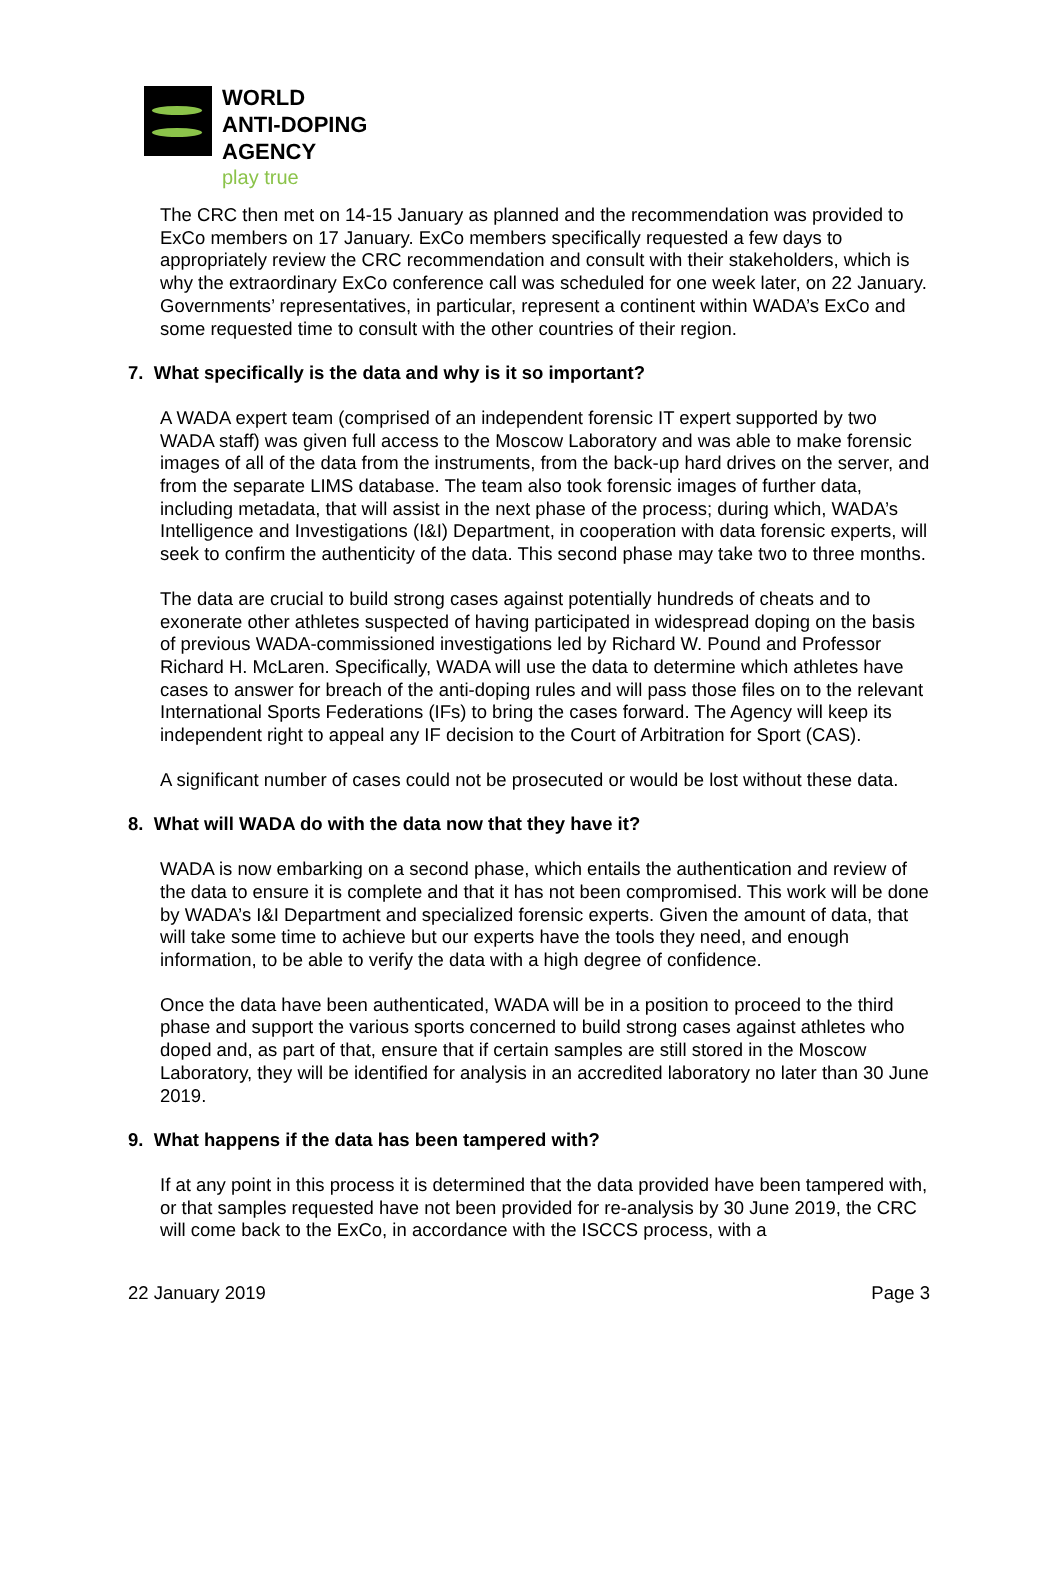WORLD
ANTI-DOPING
AGENCY
play true
The CRC then met on 14-15 January as planned and the recommendation was provided to ExCo members on 17 January. ExCo members specifically requested a few days to appropriately review the CRC recommendation and consult with their stakeholders, which is why the extraordinary ExCo conference call was scheduled for one week later, on 22 January. Governments’ representatives, in particular, represent a continent within WADA’s ExCo and some requested time to consult with the other countries of their region.
7. What specifically is the data and why is it so important?
A WADA expert team (comprised of an independent forensic IT expert supported by two WADA staff) was given full access to the Moscow Laboratory and was able to make forensic images of all of the data from the instruments, from the back-up hard drives on the server, and from the separate LIMS database. The team also took forensic images of further data, including metadata, that will assist in the next phase of the process; during which, WADA’s Intelligence and Investigations (I&I) Department, in cooperation with data forensic experts, will seek to confirm the authenticity of the data. This second phase may take two to three months.
The data are crucial to build strong cases against potentially hundreds of cheats and to exonerate other athletes suspected of having participated in widespread doping on the basis of previous WADA-commissioned investigations led by Richard W. Pound and Professor Richard H. McLaren. Specifically, WADA will use the data to determine which athletes have cases to answer for breach of the anti-doping rules and will pass those files on to the relevant International Sports Federations (IFs) to bring the cases forward. The Agency will keep its independent right to appeal any IF decision to the Court of Arbitration for Sport (CAS).
A significant number of cases could not be prosecuted or would be lost without these data.
8. What will WADA do with the data now that they have it?
WADA is now embarking on a second phase, which entails the authentication and review of the data to ensure it is complete and that it has not been compromised. This work will be done by WADA’s I&I Department and specialized forensic experts. Given the amount of data, that will take some time to achieve but our experts have the tools they need, and enough information, to be able to verify the data with a high degree of confidence.
Once the data have been authenticated, WADA will be in a position to proceed to the third phase and support the various sports concerned to build strong cases against athletes who doped and, as part of that, ensure that if certain samples are still stored in the Moscow Laboratory, they will be identified for analysis in an accredited laboratory no later than 30 June 2019.
9. What happens if the data has been tampered with?
If at any point in this process it is determined that the data provided have been tampered with, or that samples requested have not been provided for re-analysis by 30 June 2019, the CRC will come back to the ExCo, in accordance with the ISCCS process, with a
22 January 2019 Page 3